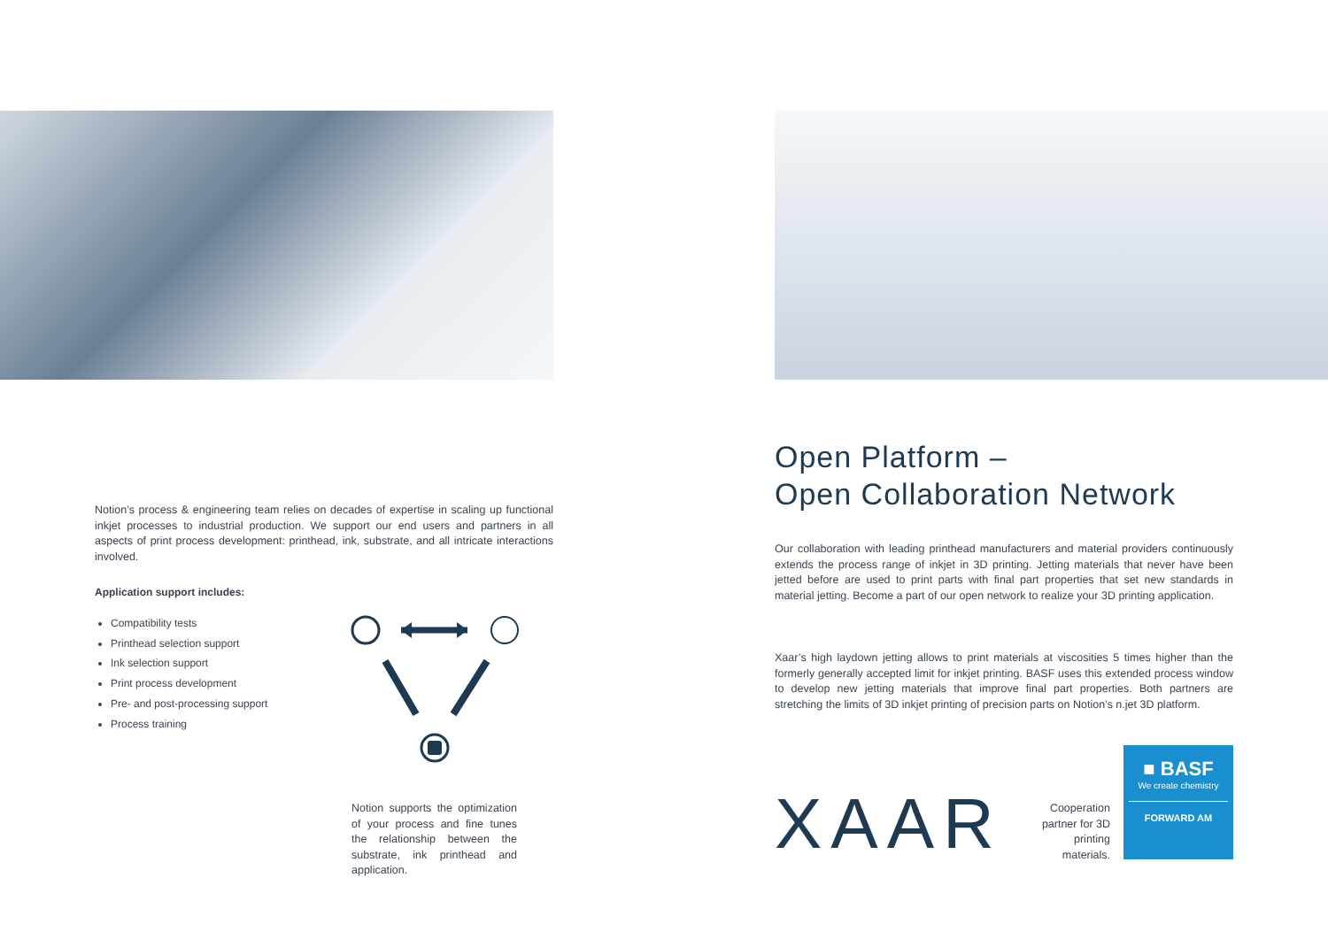Notion’s process & engineering team relies on decades of expertise in scaling up functional inkjet processes to industrial production. We support our end users and partners in all aspects of print process development: printhead, ink, substrate, and all intricate interactions involved.
Application support includes:
Compatibility tests
Printhead selection support
Ink selection support
Print process development
Pre- and post-processing support
Process training
Notion supports the optimization of your process and fine tunes the relationship between the substrate, ink printhead and application.
Open Platform –
Open Collaboration Network
Our collaboration with leading printhead manufacturers and material providers continuously extends the process range of inkjet in 3D printing. Jetting materials that never have been jetted before are used to print parts with final part properties that set new standards in material jetting. Become a part of our open network to realize your 3D printing application.
Xaar’s high laydown jetting allows to print materials at viscosities 5 times higher than the formerly generally accepted limit for inkjet printing. BASF uses this extended process window to develop new jetting materials that improve final part properties. Both partners are stretching the limits of 3D inkjet printing of precision parts on Notion’s n.jet 3D platform.
XAAR
Cooperation partner for 3D printing materials.
■ BASF
We create chemistry
FORWARD AM